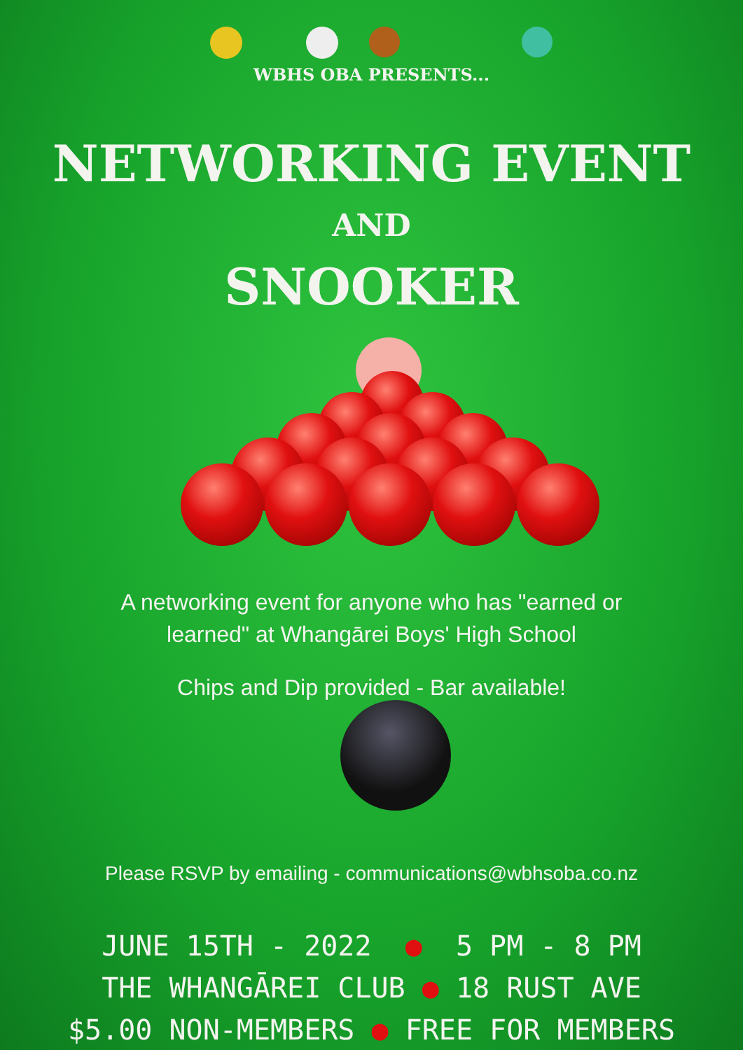WBHS OBA PRESENTS...
NETWORKING EVENT
AND
SNOOKER
A networking event for anyone who has "earned or
learned" at Whangārei Boys' High School
Chips and Dip provided - Bar available!
Please RSVP by emailing - communications@wbhsoba.co.nz
JUNE 15TH - 2022 ● 5 PM - 8 PM THE WHANGĀREI CLUB ● 18 RUST AVE $5.00 NON-MEMBERS ● FREE FOR MEMBERS